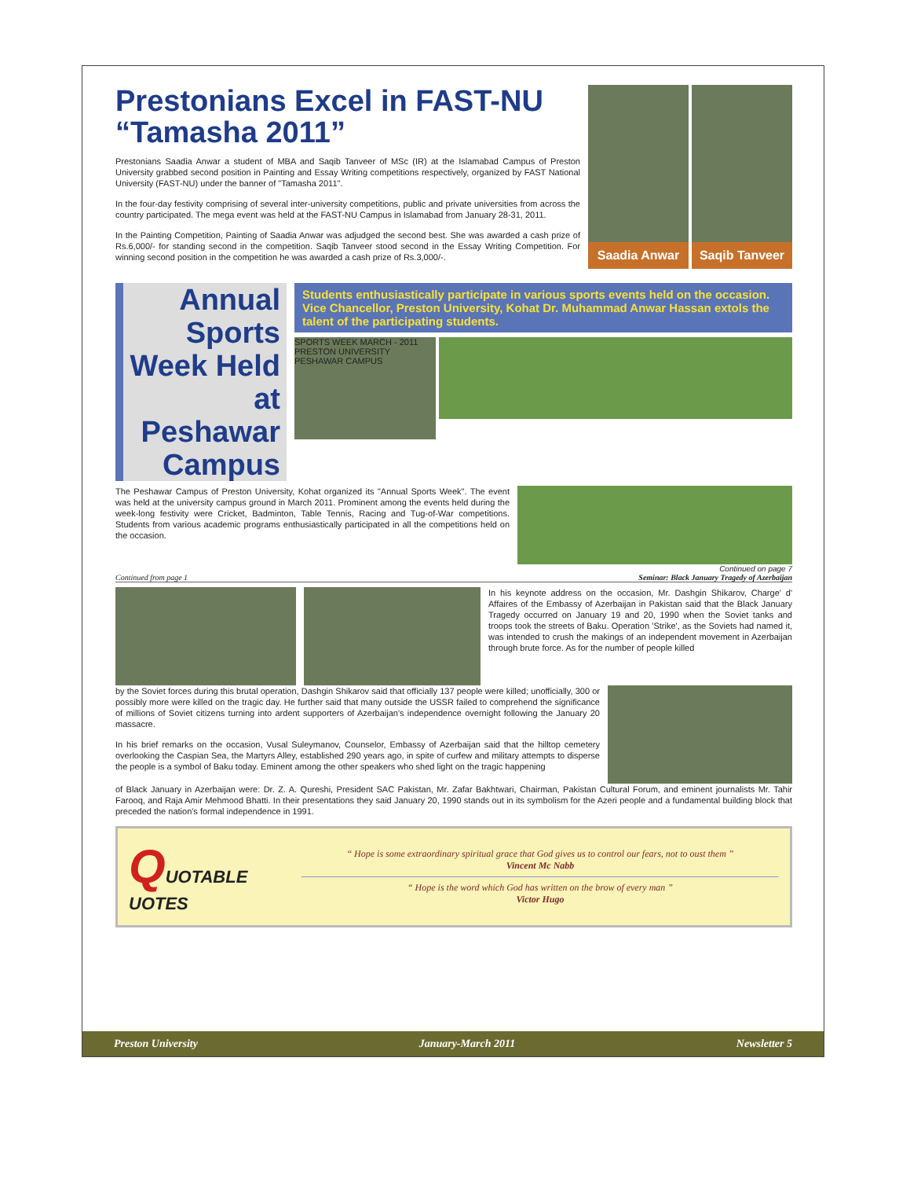Prestonians Excel in FAST-NU “Tamasha 2011”
Prestonians Saadia Anwar a student of MBA and Saqib Tanveer of MSc (IR) at the Islamabad Campus of Preston University grabbed second position in Painting and Essay Writing competitions respectively, organized by FAST National University (FAST-NU) under the banner of "Tamasha 2011".
In the four-day festivity comprising of several inter-university competitions, public and private universities from across the country participated. The mega event was held at the FAST-NU Campus in Islamabad from January 28-31, 2011.
In the Painting Competition, Painting of Saadia Anwar was adjudged the second best. She was awarded a cash prize of Rs.6,000/- for standing second in the competition. Saqib Tanveer stood second in the Essay Writing Competition. For winning second position in the competition he was awarded a cash prize of Rs.3,000/-.
Saadia Anwar Saqib Tanveer
Annual Sports Week Held at Peshawar Campus
Students enthusiastically participate in various sports events held on the occasion. Vice Chancellor, Preston University, Kohat Dr. Muhammad Anwar Hassan extols the talent of the participating students.
SPORTS WEEK MARCH - 2011 PRESTON UNIVERSITY PESHAWAR CAMPUS
The Peshawar Campus of Preston University, Kohat organized its "Annual Sports Week". The event was held at the university campus ground in March 2011. Prominent among the events held during the week-long festivity were Cricket, Badminton, Table Tennis, Racing and Tug-of-War competitions. Students from various academic programs enthusiastically participated in all the competitions held on the occasion.
Continued on page 7
Continued from page 1 Seminar: Black January Tragedy of Azerbaijan
In his keynote address on the occasion, Mr. Dashgin Shikarov, Charge' d' Affaires of the Embassy of Azerbaijan in Pakistan said that the Black January Tragedy occurred on January 19 and 20, 1990 when the Soviet tanks and troops took the streets of Baku. Operation 'Strike', as the Soviets had named it, was intended to crush the makings of an independent movement in Azerbaijan through brute force. As for the number of people killed
by the Soviet forces during this brutal operation, Dashgin Shikarov said that officially 137 people were killed; unofficially, 300 or possibly more were killed on the tragic day. He further said that many outside the USSR failed to comprehend the significance of millions of Soviet citizens turning into ardent supporters of Azerbaijan's independence overnight following the January 20 massacre.
In his brief remarks on the occasion, Vusal Suleymanov, Counselor, Embassy of Azerbaijan said that the hilltop cemetery overlooking the Caspian Sea, the Martyrs Alley, established 290 years ago, in spite of curfew and military attempts to disperse the people is a symbol of Baku today. Eminent among the other speakers who shed light on the tragic happening
of Black January in Azerbaijan were: Dr. Z. A. Qureshi, President SAC Pakistan, Mr. Zafar Bakhtwari, Chairman, Pakistan Cultural Forum, and eminent journalists Mr. Tahir Farooq, and Raja Amir Mehmood Bhatti. In their presentations they said January 20, 1990 stands out in its symbolism for the Azeri people and a fundamental building block that preceded the nation's formal independence in 1991.
QUOTABLE
UOTES
“ Hope is some extraordinary spiritual grace that God gives us to control our fears, not to oust them ”
Vincent Mc Nabb
“ Hope is the word which God has written on the brow of every man ”
Victor Hugo
Preston University January-March 2011 Newsletter 5